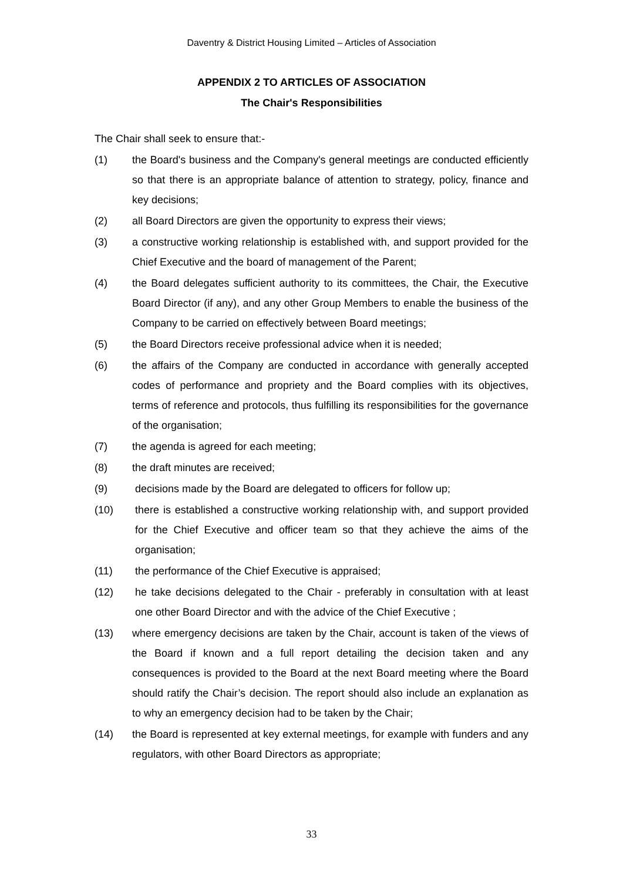Daventry & District Housing Limited – Articles of Association
APPENDIX 2 TO ARTICLES OF ASSOCIATION
The Chair's Responsibilities
The Chair shall seek to ensure that:-
(1) the Board's business and the Company's general meetings are conducted efficiently so that there is an appropriate balance of attention to strategy, policy, finance and key decisions;
(2) all Board Directors are given the opportunity to express their views;
(3) a constructive working relationship is established with, and support provided for the Chief Executive and the board of management of the Parent;
(4) the Board delegates sufficient authority to its committees, the Chair, the Executive Board Director (if any), and any other Group Members to enable the business of the Company to be carried on effectively between Board meetings;
(5) the Board Directors receive professional advice when it is needed;
(6) the affairs of the Company are conducted in accordance with generally accepted codes of performance and propriety and the Board complies with its objectives, terms of reference and protocols, thus fulfilling its responsibilities for the governance of the organisation;
(7) the agenda is agreed for each meeting;
(8) the draft minutes are received;
(9) decisions made by the Board are delegated to officers for follow up;
(10) there is established a constructive working relationship with, and support provided for the Chief Executive and officer team so that they achieve the aims of the organisation;
(11) the performance of the Chief Executive is appraised;
(12) he take decisions delegated to the Chair - preferably in consultation with at least one other Board Director and with the advice of the Chief Executive ;
(13) where emergency decisions are taken by the Chair, account is taken of the views of the Board if known and a full report detailing the decision taken and any consequences is provided to the Board at the next Board meeting where the Board should ratify the Chair’s decision. The report should also include an explanation as to why an emergency decision had to be taken by the Chair;
(14) the Board is represented at key external meetings, for example with funders and any regulators, with other Board Directors as appropriate;
33